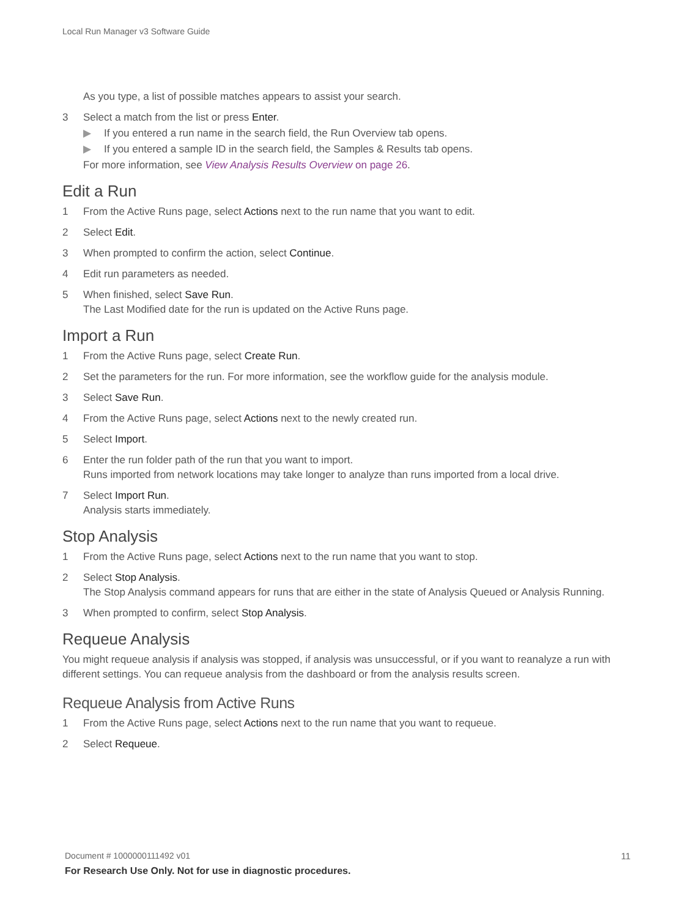Local Run Manager v3 Software Guide
As you type, a list of possible matches appears to assist your search.
3 Select a match from the list or press Enter.
▶ If you entered a run name in the search field, the Run Overview tab opens.
▶ If you entered a sample ID in the search field, the Samples & Results tab opens.
For more information, see View Analysis Results Overview on page 26.
Edit a Run
1 From the Active Runs page, select Actions next to the run name that you want to edit.
2 Select Edit.
3 When prompted to confirm the action, select Continue.
4 Edit run parameters as needed.
5 When finished, select Save Run.
The Last Modified date for the run is updated on the Active Runs page.
Import a Run
1 From the Active Runs page, select Create Run.
2 Set the parameters for the run. For more information, see the workflow guide for the analysis module.
3 Select Save Run.
4 From the Active Runs page, select Actions next to the newly created run.
5 Select Import.
6 Enter the run folder path of the run that you want to import.
Runs imported from network locations may take longer to analyze than runs imported from a local drive.
7 Select Import Run.
Analysis starts immediately.
Stop Analysis
1 From the Active Runs page, select Actions next to the run name that you want to stop.
2 Select Stop Analysis.
The Stop Analysis command appears for runs that are either in the state of Analysis Queued or Analysis Running.
3 When prompted to confirm, select Stop Analysis.
Requeue Analysis
You might requeue analysis if analysis was stopped, if analysis was unsuccessful, or if you want to reanalyze a run with different settings. You can requeue analysis from the dashboard or from the analysis results screen.
Requeue Analysis from Active Runs
1 From the Active Runs page, select Actions next to the run name that you want to requeue.
2 Select Requeue.
Document # 1000000111492 v01 11 For Research Use Only. Not for use in diagnostic procedures.